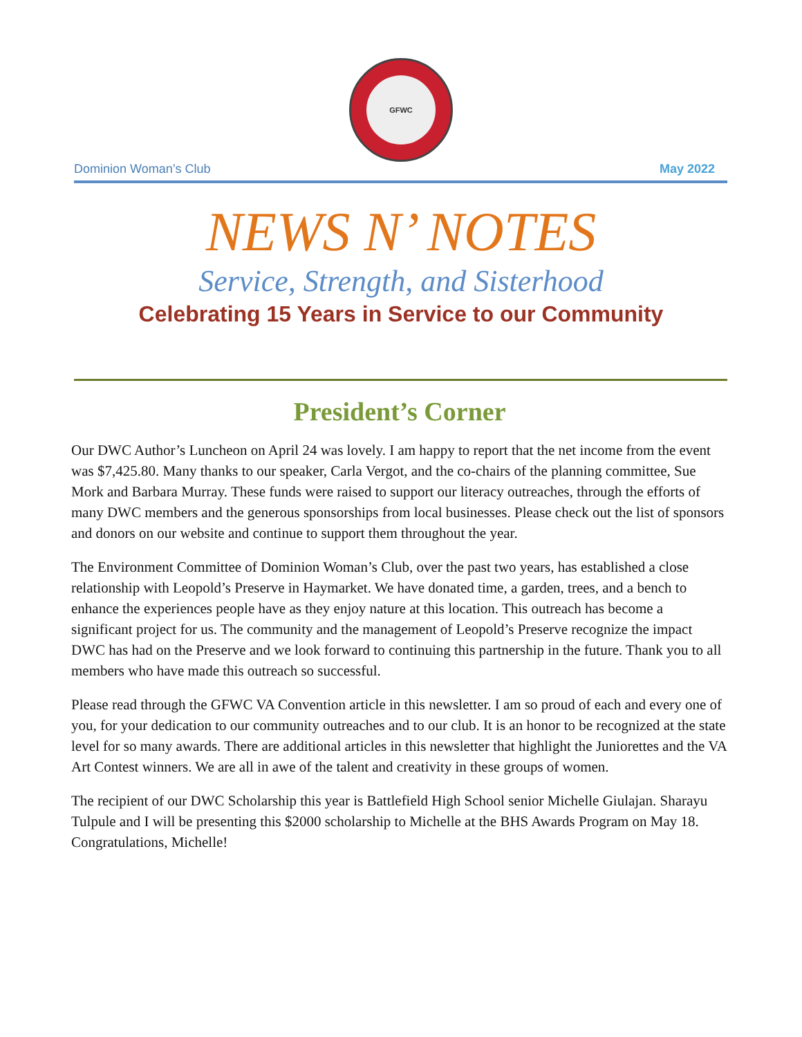GFWC
Dominion Woman’s Club May 2022
NEWS N’ NOTES
Service, Strength, and Sisterhood
Celebrating 15 Years in Service to our Community
President’s Corner
Our DWC Author’s Luncheon on April 24 was lovely. I am happy to report that the net income from the event was $7,425.80. Many thanks to our speaker, Carla Vergot, and the co-chairs of the planning committee, Sue Mork and Barbara Murray. These funds were raised to support our literacy outreaches, through the efforts of many DWC members and the generous sponsorships from local businesses. Please check out the list of sponsors and donors on our website and continue to support them throughout the year.
The Environment Committee of Dominion Woman’s Club, over the past two years, has established a close relationship with Leopold’s Preserve in Haymarket. We have donated time, a garden, trees, and a bench to enhance the experiences people have as they enjoy nature at this location. This outreach has become a significant project for us. The community and the management of Leopold’s Preserve recognize the impact DWC has had on the Preserve and we look forward to continuing this partnership in the future. Thank you to all members who have made this outreach so successful.
Please read through the GFWC VA Convention article in this newsletter. I am so proud of each and every one of you, for your dedication to our community outreaches and to our club. It is an honor to be recognized at the state level for so many awards. There are additional articles in this newsletter that highlight the Juniorettes and the VA Art Contest winners. We are all in awe of the talent and creativity in these groups of women.
The recipient of our DWC Scholarship this year is Battlefield High School senior Michelle Giulajan. Sharayu Tulpule and I will be presenting this $2000 scholarship to Michelle at the BHS Awards Program on May 18. Congratulations, Michelle!